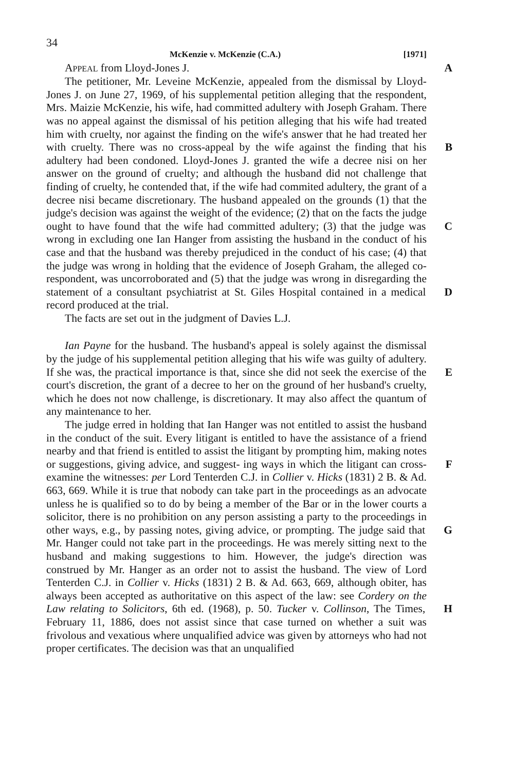34
McKenzie v. McKenzie (C.A.) [1971]
APPEAL from Lloyd-Jones J. A
The petitioner, Mr. Leveine McKenzie, appealed from the dismissal by Lloyd-Jones J. on June 27, 1969, of his supplemental petition alleging that the respondent, Mrs. Maizie McKenzie, his wife, had committed adultery with Joseph Graham. There was no appeal against the dismissal of his petition alleging that his wife had treated him with cruelty, nor against the finding on the wife's answer that he had treated her with cruelty. There was no cross-appeal by the wife against the finding that B his adultery had been condoned. Lloyd-Jones J. granted the wife a decree nisi on her answer on the ground of cruelty; and although the husband did not challenge that finding of cruelty, he contended that, if the wife had commited adultery, the grant of a decree nisi became discretionary. The husband appealed on the grounds (1) that the judge's decision was against the weight of the evidence; (2) that on the facts the judge ought to have found that the wife had committed adultery; C (3) that the judge was wrong in excluding one Ian Hanger from assisting the husband in the conduct of his case and that the husband was thereby prejudiced in the conduct of his case; (4) that the judge was wrong in holding that the evidence of Joseph Graham, the alleged co-respondent, was uncorroborated and (5) that the judge was wrong in disregarding the statement of a consultant psychiatrist at St. Giles Hospital contained in D a medical record produced at the trial.
The facts are set out in the judgment of Davies L.J.
Ian Payne for the husband. The husband's appeal is solely against the dismissal by the judge of his supplemental petition alleging that his wife was guilty of adultery. If she was, the practical importance is that, since she did E not seek the exercise of the court's discretion, the grant of a decree to her on the ground of her husband's cruelty, which he does not now challenge, is discretionary. It may also affect the quantum of any maintenance to her.
The judge erred in holding that Ian Hanger was not entitled to assist the husband in the conduct of the suit. Every litigant is entitled to have the assistance of a friend nearby and that friend is entitled to assist the litigant by prompting him, making notes or suggestions, giving advice, and suggest- F ing ways in which the litigant can cross-examine the witnesses: per Lord Tenterden C.J. in Collier v. Hicks (1831) 2 B. & Ad. 663, 669. While it is true that nobody can take part in the proceedings as an advocate unless he is qualified so to do by being a member of the Bar or in the lower courts a solicitor, there is no prohibition on any person assisting a party to the proceedings in other ways, e.g., by passing notes, giving advice, or prompting. G The judge said that Mr. Hanger could not take part in the proceedings. He was merely sitting next to the husband and making suggestions to him. However, the judge's direction was construed by Mr. Hanger as an order not to assist the husband. The view of Lord Tenterden C.J. in Collier v. Hicks (1831) 2 B. & Ad. 663, 669, although obiter, has always been accepted as authoritative on this aspect of the law: see Cordery on the Law relating to Solicitors, 6th ed. (1968), p. 50. H Tucker v. Collinson, The Times, February 11, 1886, does not assist since that case turned on whether a suit was frivolous and vexatious where unqualified advice was given by attorneys who had not proper certificates. The decision was that an unqualified